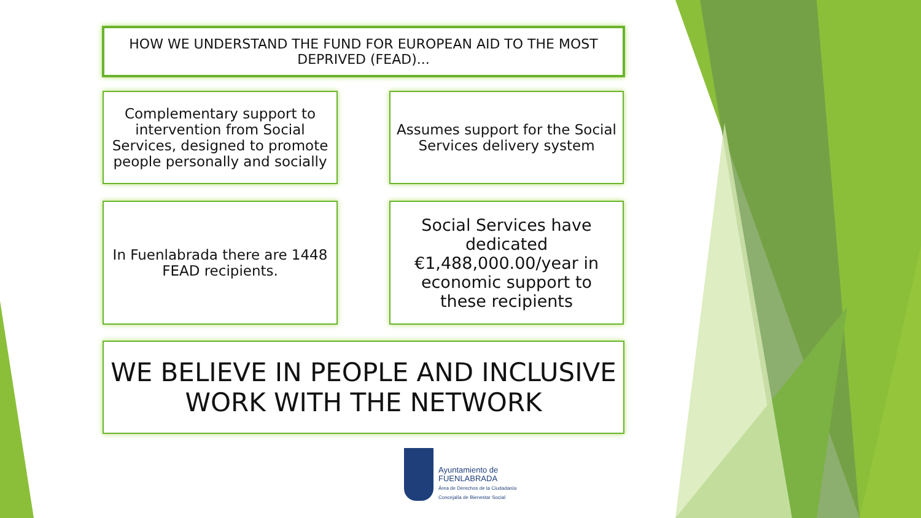HOW WE UNDERSTAND THE FUND FOR EUROPEAN AID TO THE MOST DEPRIVED (FEAD)...
Complementary support to intervention from Social Services, designed to promote people personally and socially
Assumes support for the Social Services delivery system
In Fuenlabrada there are 1448 FEAD recipients.
Social Services have dedicated €1,488,000.00/year in economic support to these recipients
WE BELIEVE IN PEOPLE AND INCLUSIVE WORK WITH THE NETWORK
Ayuntamiento de
FUENLABRADA
Área de Derechos de la Ciudadanía
Concejalía de Bienestar Social